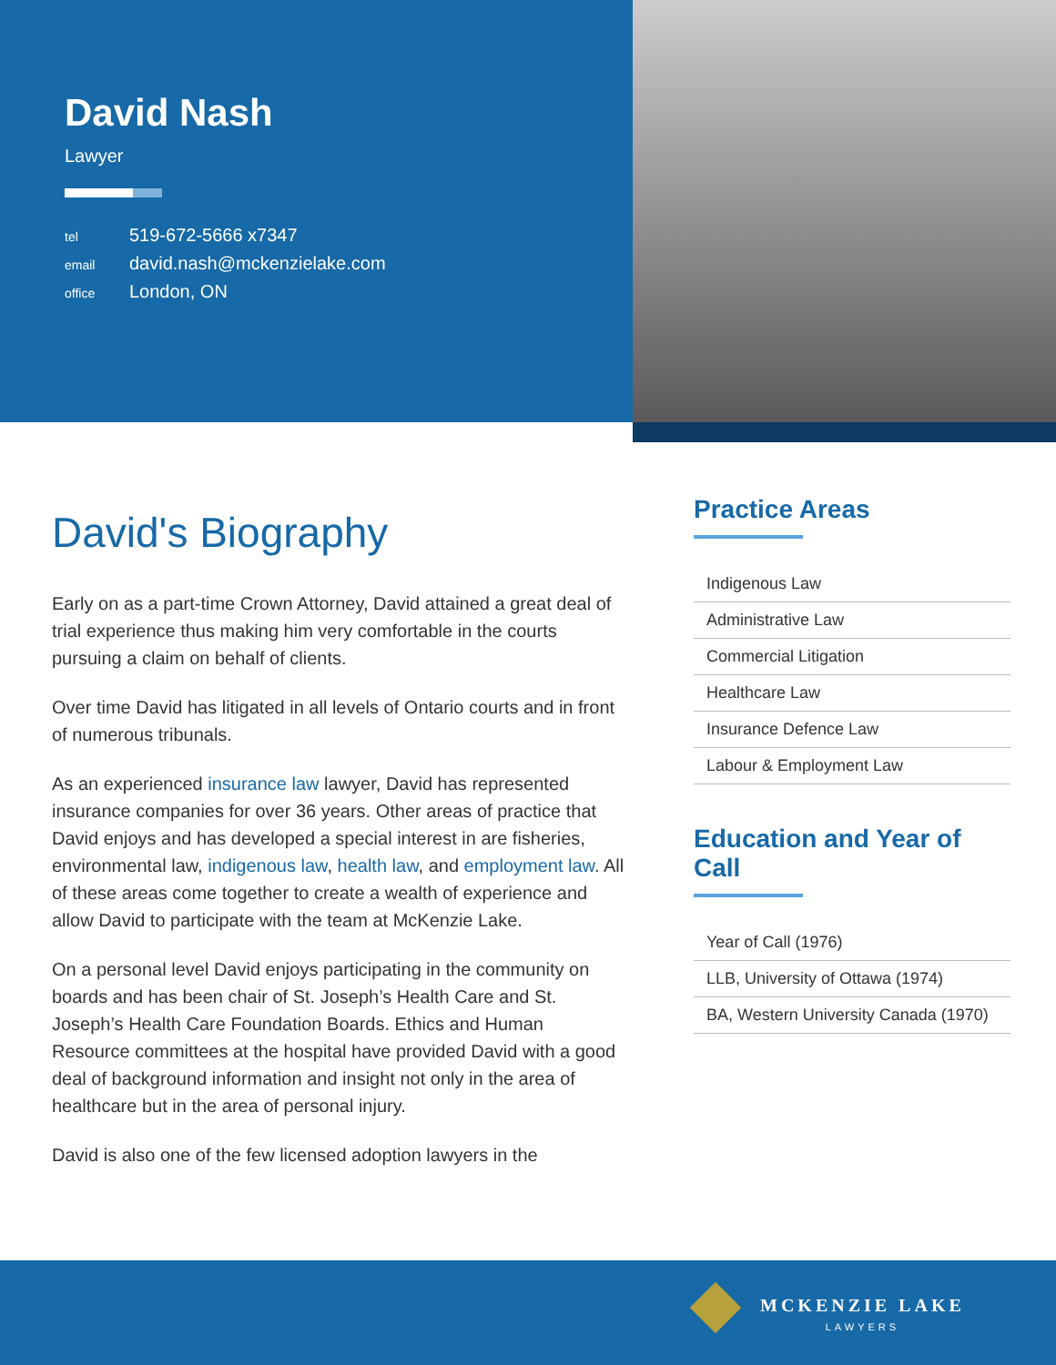David Nash
Lawyer
tel 519-672-5666 x7347
email david.nash@mckenzielake.com
office London, ON
David's Biography
Early on as a part-time Crown Attorney, David attained a great deal of trial experience thus making him very comfortable in the courts pursuing a claim on behalf of clients.
Over time David has litigated in all levels of Ontario courts and in front of numerous tribunals.
As an experienced insurance law lawyer, David has represented insurance companies for over 36 years. Other areas of practice that David enjoys and has developed a special interest in are fisheries, environmental law, indigenous law, health law, and employment law. All of these areas come together to create a wealth of experience and allow David to participate with the team at McKenzie Lake.
On a personal level David enjoys participating in the community on boards and has been chair of St. Joseph’s Health Care and St. Joseph’s Health Care Foundation Boards. Ethics and Human Resource committees at the hospital have provided David with a good deal of background information and insight not only in the area of healthcare but in the area of personal injury.
David is also one of the few licensed adoption lawyers in the
Practice Areas
Indigenous Law
Administrative Law
Commercial Litigation
Healthcare Law
Insurance Defence Law
Labour & Employment Law
Education and Year of Call
Year of Call (1976)
LLB, University of Ottawa (1974)
BA, Western University Canada (1970)
MCKENZIE LAKE
LAWYERS